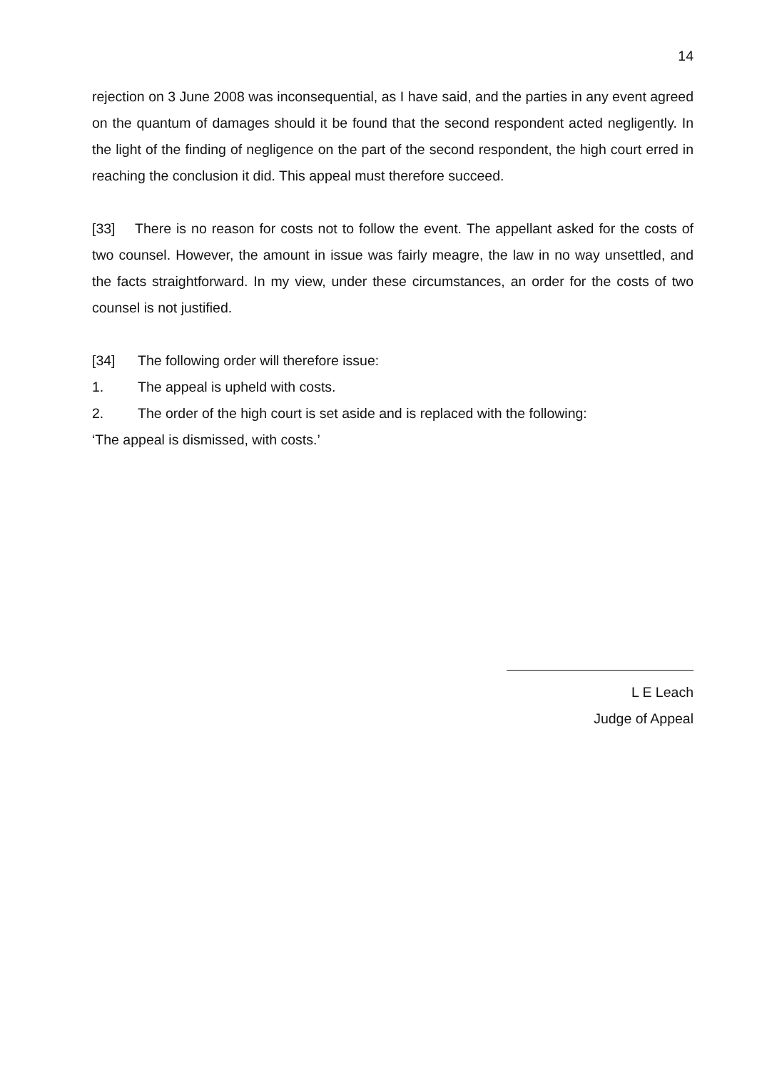14
rejection on 3 June 2008 was inconsequential, as I have said, and the parties in any event agreed on the quantum of damages should it be found that the second respondent acted negligently. In the light of the finding of negligence on the part of the second respondent, the high court erred in reaching the conclusion it did. This appeal must therefore succeed.
[33] There is no reason for costs not to follow the event. The appellant asked for the costs of two counsel. However, the amount in issue was fairly meagre, the law in no way unsettled, and the facts straightforward. In my view, under these circumstances, an order for the costs of two counsel is not justified.
[34] The following order will therefore issue:
1. The appeal is upheld with costs.
2. The order of the high court is set aside and is replaced with the following:
‘The appeal is dismissed, with costs.’
L E Leach
Judge of Appeal